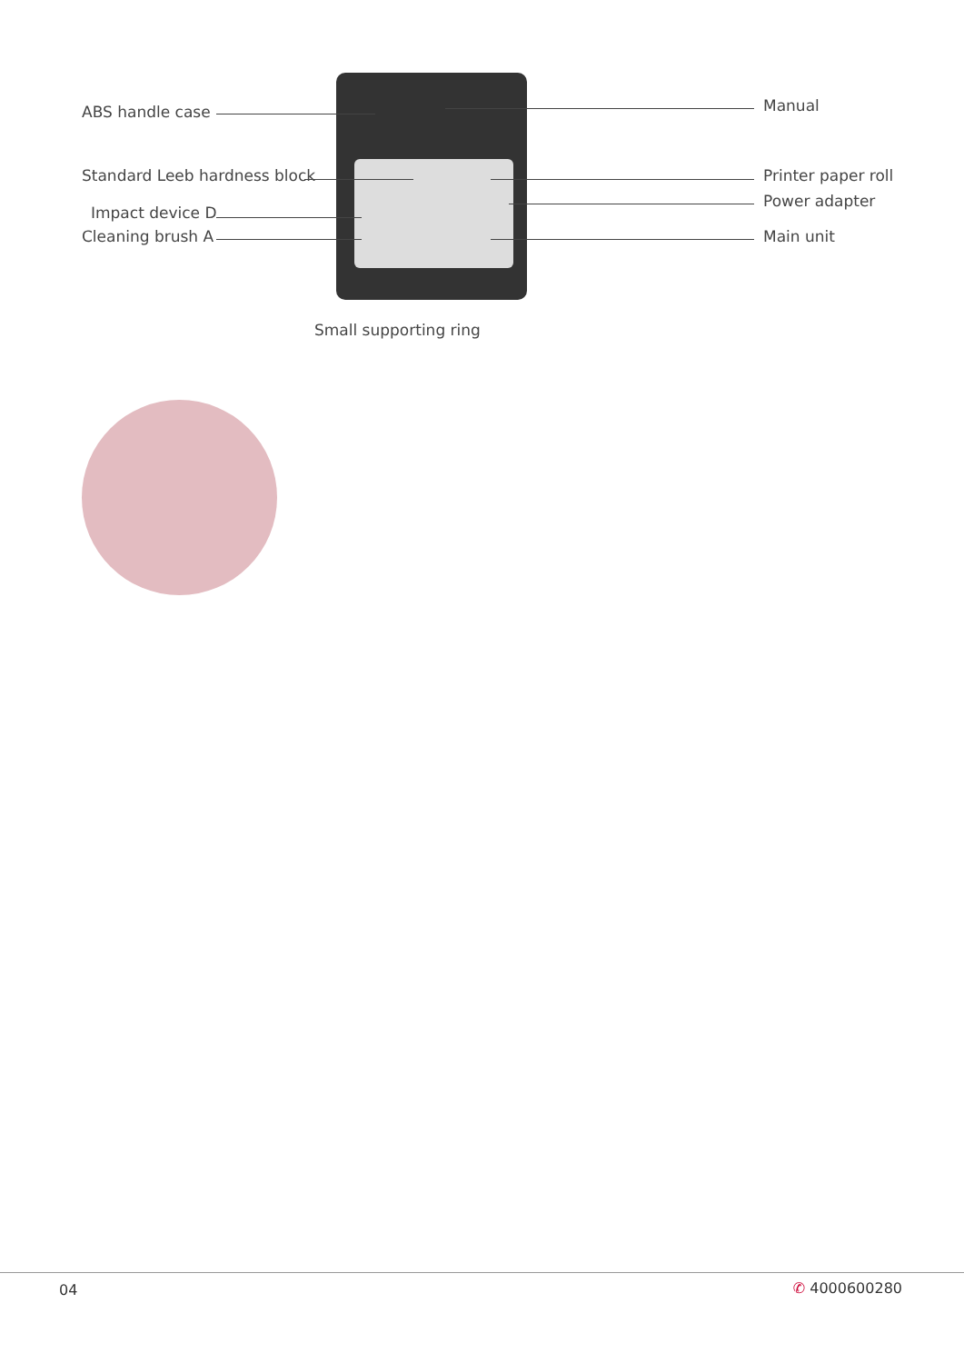ABS handle case
Standard Leeb hardness block
Impact device D
Cleaning brush A
Manual
Printer paper roll
Power adapter
Main unit
Small supporting ring
04 ✆ 4000600280